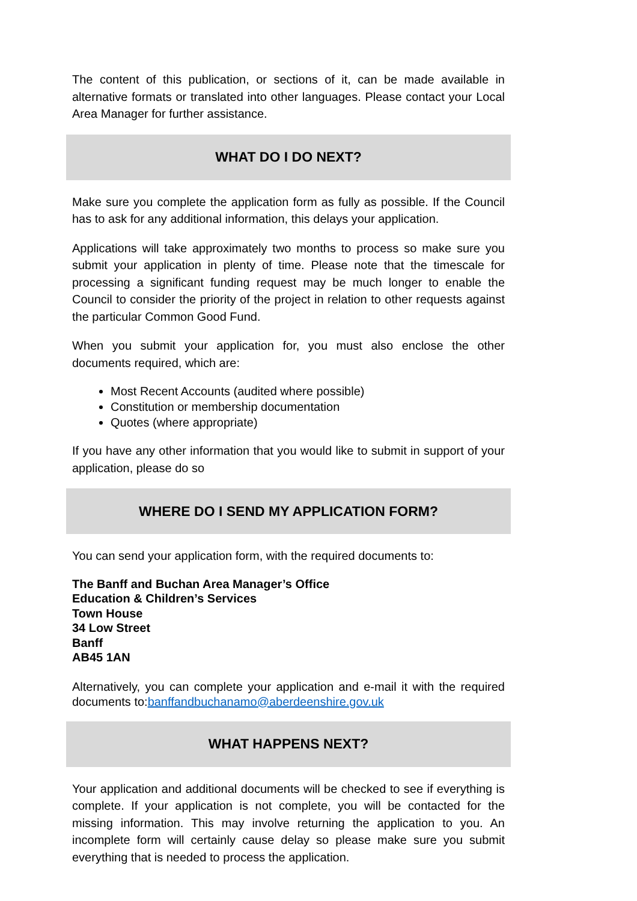The content of this publication, or sections of it, can be made available in alternative formats or translated into other languages. Please contact your Local Area Manager for further assistance.
WHAT DO I DO NEXT?
Make sure you complete the application form as fully as possible. If the Council has to ask for any additional information, this delays your application.
Applications will take approximately two months to process so make sure you submit your application in plenty of time. Please note that the timescale for processing a significant funding request may be much longer to enable the Council to consider the priority of the project in relation to other requests against the particular Common Good Fund.
When you submit your application for, you must also enclose the other documents required, which are:
Most Recent Accounts (audited where possible)
Constitution or membership documentation
Quotes (where appropriate)
If you have any other information that you would like to submit in support of your application, please do so
WHERE DO I SEND MY APPLICATION FORM?
You can send your application form, with the required documents to:
The Banff and Buchan Area Manager’s Office
Education & Children’s Services
Town House
34 Low Street
Banff
AB45 1AN
Alternatively, you can complete your application and e-mail it with the required documents to:banffandbuchanamo@aberdeenshire.gov.uk
WHAT HAPPENS NEXT?
Your application and additional documents will be checked to see if everything is complete. If your application is not complete, you will be contacted for the missing information. This may involve returning the application to you. An incomplete form will certainly cause delay so please make sure you submit everything that is needed to process the application.